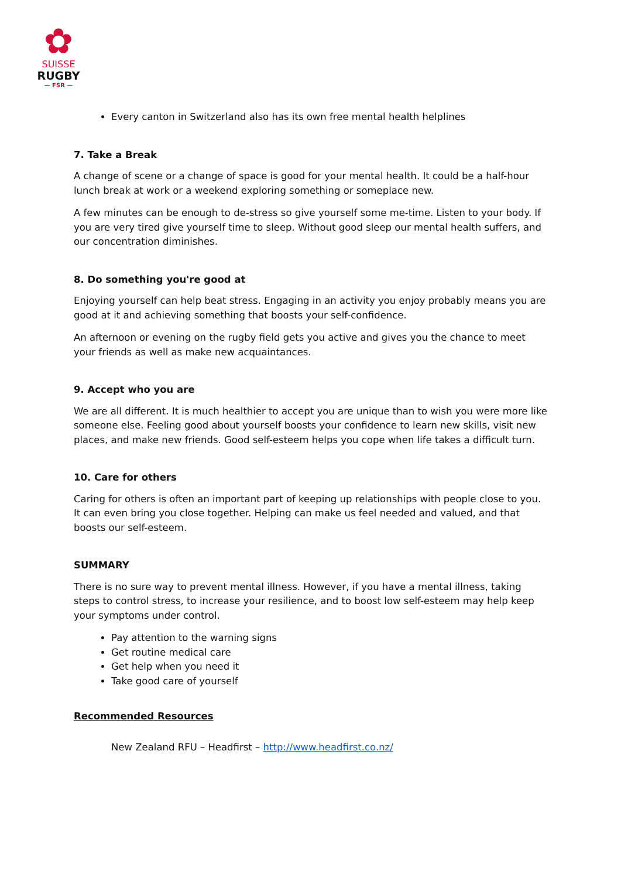✿
SUISSE
RUGBY
— FSR —
Every canton in Switzerland also has its own free mental health helplines
7. Take a Break
A change of scene or a change of space is good for your mental health. It could be a half-hour lunch break at work or a weekend exploring something or someplace new.
A few minutes can be enough to de-stress so give yourself some me-time. Listen to your body. If you are very tired give yourself time to sleep. Without good sleep our mental health suffers, and our concentration diminishes.
8. Do something you're good at
Enjoying yourself can help beat stress. Engaging in an activity you enjoy probably means you are good at it and achieving something that boosts your self-confidence.
An afternoon or evening on the rugby field gets you active and gives you the chance to meet your friends as well as make new acquaintances.
9. Accept who you are
We are all different. It is much healthier to accept you are unique than to wish you were more like someone else. Feeling good about yourself boosts your confidence to learn new skills, visit new places, and make new friends. Good self-esteem helps you cope when life takes a difficult turn.
10. Care for others
Caring for others is often an important part of keeping up relationships with people close to you. It can even bring you close together. Helping can make us feel needed and valued, and that boosts our self-esteem.
SUMMARY
There is no sure way to prevent mental illness. However, if you have a mental illness, taking steps to control stress, to increase your resilience, and to boost low self-esteem may help keep your symptoms under control.
Pay attention to the warning signs
Get routine medical care
Get help when you need it
Take good care of yourself
Recommended Resources
New Zealand RFU – Headfirst – http://www.headfirst.co.nz/